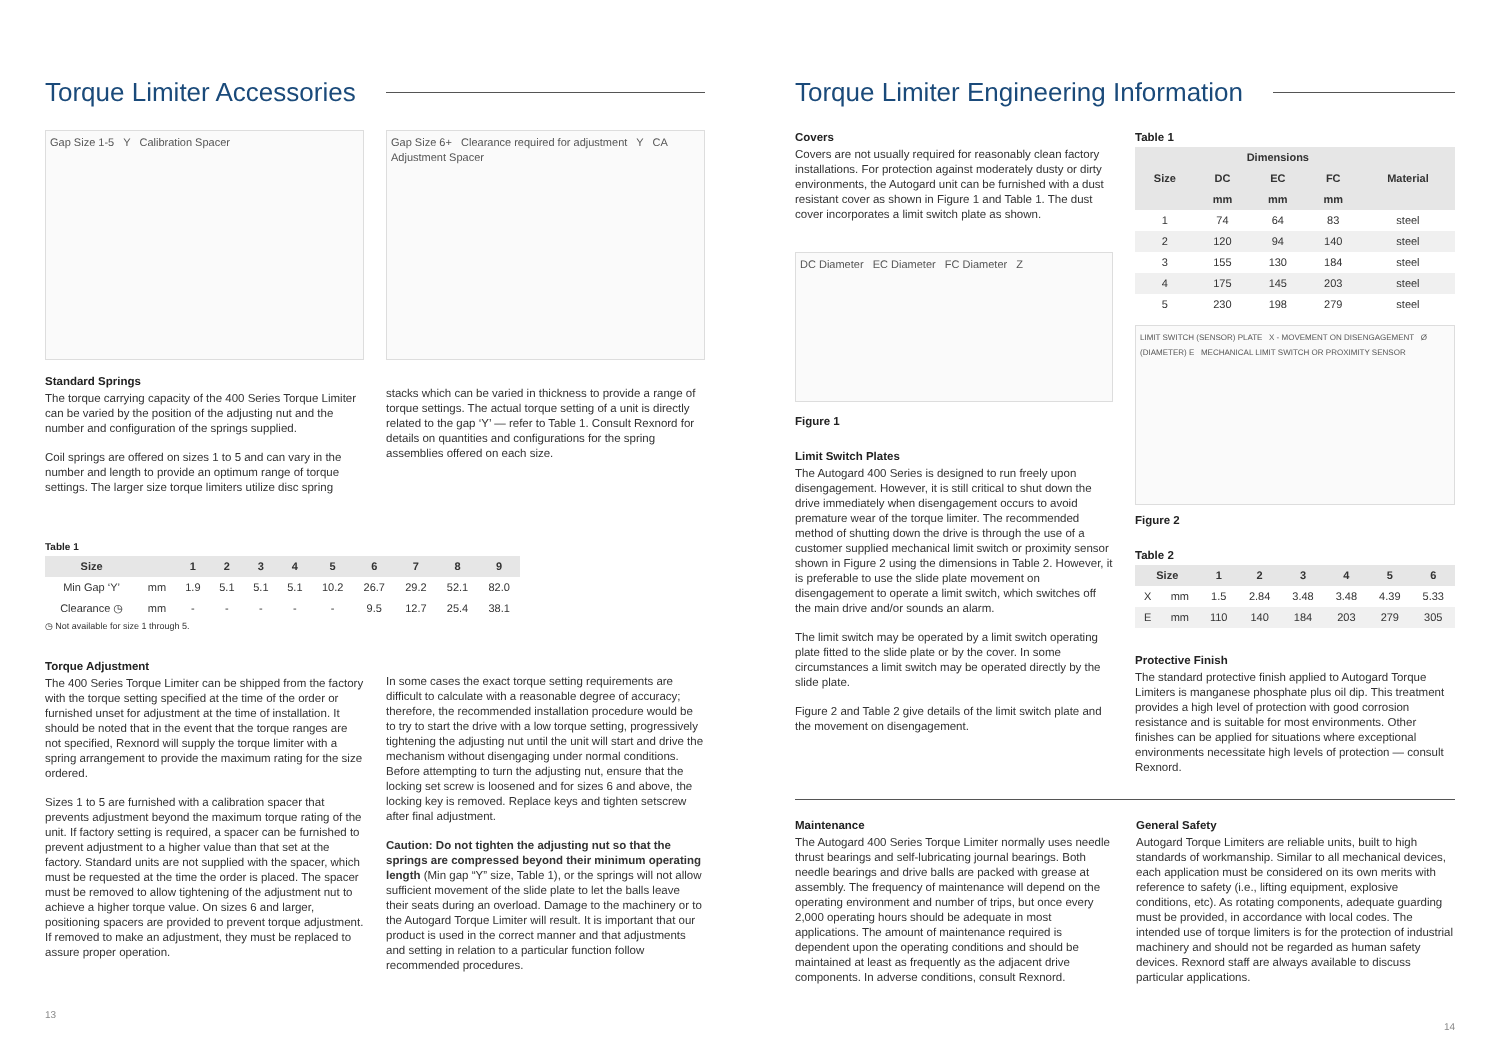Torque Limiter Accessories
Gap Size 1-5 Y Calibration Spacer
Gap Size 6+ Clearance required for adjustment Y CA Adjustment Spacer
Standard Springs
The torque carrying capacity of the 400 Series Torque Limiter can be varied by the position of the adjusting nut and the number and configuration of the springs supplied.
Coil springs are offered on sizes 1 to 5 and can vary in the number and length to provide an optimum range of torque settings. The larger size torque limiters utilize disc spring
stacks which can be varied in thickness to provide a range of torque settings. The actual torque setting of a unit is directly related to the gap ‘Y’ — refer to Table 1. Consult Rexnord for details on quantities and configurations for the spring assemblies offered on each size.
Table 1
| Size | | 1 | 2 | 3 | 4 | 5 | 6 | 7 | 8 | 9 |
| --- | --- | --- | --- | --- | --- | --- | --- | --- | --- | --- |
| Min Gap ‘Y’ | mm | 1.9 | 5.1 | 5.1 | 5.1 | 10.2 | 26.7 | 29.2 | 52.1 | 82.0 |
| Clearance ◷ | mm | - | - | - | - | - | 9.5 | 12.7 | 25.4 | 38.1 |
◷ Not available for size 1 through 5.
Torque Adjustment
The 400 Series Torque Limiter can be shipped from the factory with the torque setting specified at the time of the order or furnished unset for adjustment at the time of installation. It should be noted that in the event that the torque ranges are not specified, Rexnord will supply the torque limiter with a spring arrangement to provide the maximum rating for the size ordered.
Sizes 1 to 5 are furnished with a calibration spacer that prevents adjustment beyond the maximum torque rating of the unit. If factory setting is required, a spacer can be furnished to prevent adjustment to a higher value than that set at the factory. Standard units are not supplied with the spacer, which must be requested at the time the order is placed. The spacer must be removed to allow tightening of the adjustment nut to achieve a higher torque value. On sizes 6 and larger, positioning spacers are provided to prevent torque adjustment. If removed to make an adjustment, they must be replaced to assure proper operation.
In some cases the exact torque setting requirements are difficult to calculate with a reasonable degree of accuracy; therefore, the recommended installation procedure would be to try to start the drive with a low torque setting, progressively tightening the adjusting nut until the unit will start and drive the mechanism without disengaging under normal conditions. Before attempting to turn the adjusting nut, ensure that the locking set screw is loosened and for sizes 6 and above, the locking key is removed. Replace keys and tighten setscrew after final adjustment.
Caution: Do not tighten the adjusting nut so that the springs are compressed beyond their minimum operating length (Min gap “Y” size, Table 1), or the springs will not allow sufficient movement of the slide plate to let the balls leave their seats during an overload. Damage to the machinery or to the Autogard Torque Limiter will result. It is important that our product is used in the correct manner and that adjustments and setting in relation to a particular function follow recommended procedures.
13
Torque Limiter Engineering Information
Covers
Covers are not usually required for reasonably clean factory installations. For protection against moderately dusty or dirty environments, the Autogard unit can be furnished with a dust resistant cover as shown in Figure 1 and Table 1. The dust cover incorporates a limit switch plate as shown.
DC Diameter EC Diameter FC Diameter Z
Figure 1
Limit Switch Plates
The Autogard 400 Series is designed to run freely upon disengagement. However, it is still critical to shut down the drive immediately when disengagement occurs to avoid premature wear of the torque limiter. The recommended method of shutting down the drive is through the use of a customer supplied mechanical limit switch or proximity sensor shown in Figure 2 using the dimensions in Table 2. However, it is preferable to use the slide plate movement on disengagement to operate a limit switch, which switches off the main drive and/or sounds an alarm.
The limit switch may be operated by a limit switch operating plate fitted to the slide plate or by the cover. In some circumstances a limit switch may be operated directly by the slide plate.
Figure 2 and Table 2 give details of the limit switch plate and the movement on disengagement.
Table 1
| Size | Dimensions | | | Material |
| --- | --- | --- | --- | --- |
| | DC | EC | FC | |
| | mm | mm | mm | |
| 1 | 74 | 64 | 83 | steel |
| 2 | 120 | 94 | 140 | steel |
| 3 | 155 | 130 | 184 | steel |
| 4 | 175 | 145 | 203 | steel |
| 5 | 230 | 198 | 279 | steel |
LIMIT SWITCH (SENSOR) PLATE X - MOVEMENT ON DISENGAGEMENT Ø (DIAMETER) E MECHANICAL LIMIT SWITCH OR PROXIMITY SENSOR
Figure 2
Table 2
| Size | | 1 | 2 | 3 | 4 | 5 | 6 |
| --- | --- | --- | --- | --- | --- | --- | --- |
| X | mm | 1.5 | 2.84 | 3.48 | 3.48 | 4.39 | 5.33 |
| E | mm | 110 | 140 | 184 | 203 | 279 | 305 |
Protective Finish
The standard protective finish applied to Autogard Torque Limiters is manganese phosphate plus oil dip. This treatment provides a high level of protection with good corrosion resistance and is suitable for most environments. Other finishes can be applied for situations where exceptional environments necessitate high levels of protection — consult Rexnord.
Maintenance
The Autogard 400 Series Torque Limiter normally uses needle thrust bearings and self-lubricating journal bearings. Both needle bearings and drive balls are packed with grease at assembly. The frequency of maintenance will depend on the operating environment and number of trips, but once every 2,000 operating hours should be adequate in most applications. The amount of maintenance required is dependent upon the operating conditions and should be maintained at least as frequently as the adjacent drive components. In adverse conditions, consult Rexnord.
General Safety
Autogard Torque Limiters are reliable units, built to high standards of workmanship. Similar to all mechanical devices, each application must be considered on its own merits with reference to safety (i.e., lifting equipment, explosive conditions, etc). As rotating components, adequate guarding must be provided, in accordance with local codes. The intended use of torque limiters is for the protection of industrial machinery and should not be regarded as human safety devices. Rexnord staff are always available to discuss particular applications.
14